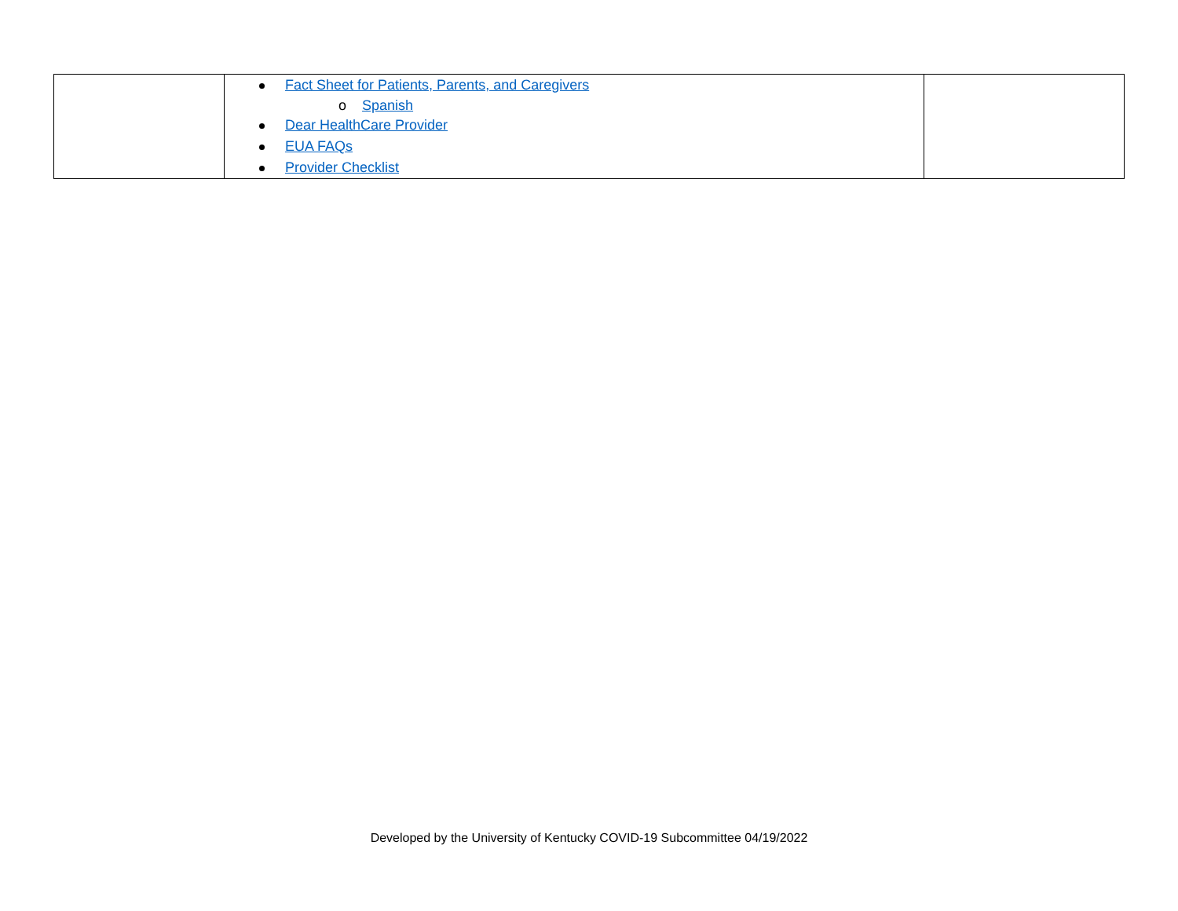| | Fact Sheet for Patients, Parents, and Caregivers o Spanish Dear HealthCare Provider EUA FAQs Provider Checklist | |
Developed by the University of Kentucky COVID-19 Subcommittee 04/19/2022